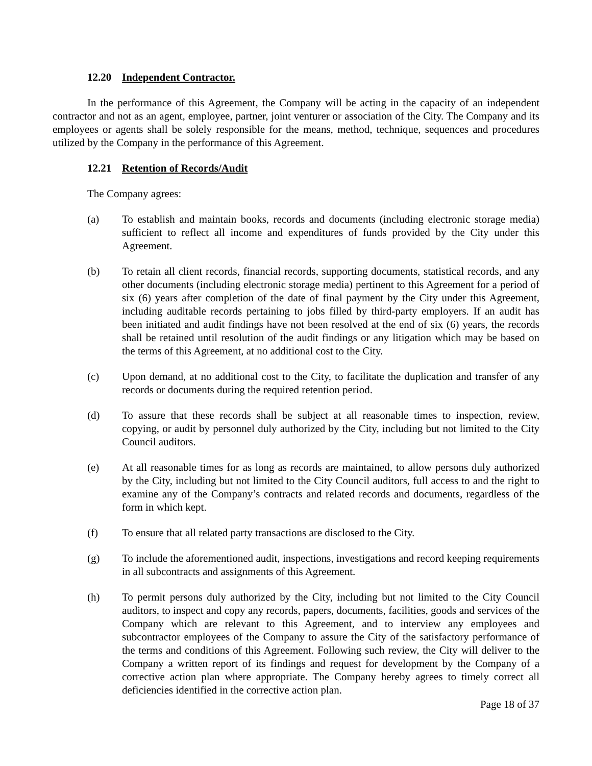12.20 Independent Contractor.
In the performance of this Agreement, the Company will be acting in the capacity of an independent contractor and not as an agent, employee, partner, joint venturer or association of the City. The Company and its employees or agents shall be solely responsible for the means, method, technique, sequences and procedures utilized by the Company in the performance of this Agreement.
12.21 Retention of Records/Audit
The Company agrees:
(a) To establish and maintain books, records and documents (including electronic storage media) sufficient to reflect all income and expenditures of funds provided by the City under this Agreement.
(b) To retain all client records, financial records, supporting documents, statistical records, and any other documents (including electronic storage media) pertinent to this Agreement for a period of six (6) years after completion of the date of final payment by the City under this Agreement, including auditable records pertaining to jobs filled by third-party employers. If an audit has been initiated and audit findings have not been resolved at the end of six (6) years, the records shall be retained until resolution of the audit findings or any litigation which may be based on the terms of this Agreement, at no additional cost to the City.
(c) Upon demand, at no additional cost to the City, to facilitate the duplication and transfer of any records or documents during the required retention period.
(d) To assure that these records shall be subject at all reasonable times to inspection, review, copying, or audit by personnel duly authorized by the City, including but not limited to the City Council auditors.
(e) At all reasonable times for as long as records are maintained, to allow persons duly authorized by the City, including but not limited to the City Council auditors, full access to and the right to examine any of the Company’s contracts and related records and documents, regardless of the form in which kept.
(f) To ensure that all related party transactions are disclosed to the City.
(g) To include the aforementioned audit, inspections, investigations and record keeping requirements in all subcontracts and assignments of this Agreement.
(h) To permit persons duly authorized by the City, including but not limited to the City Council auditors, to inspect and copy any records, papers, documents, facilities, goods and services of the Company which are relevant to this Agreement, and to interview any employees and subcontractor employees of the Company to assure the City of the satisfactory performance of the terms and conditions of this Agreement. Following such review, the City will deliver to the Company a written report of its findings and request for development by the Company of a corrective action plan where appropriate. The Company hereby agrees to timely correct all deficiencies identified in the corrective action plan.
Page 18 of 37